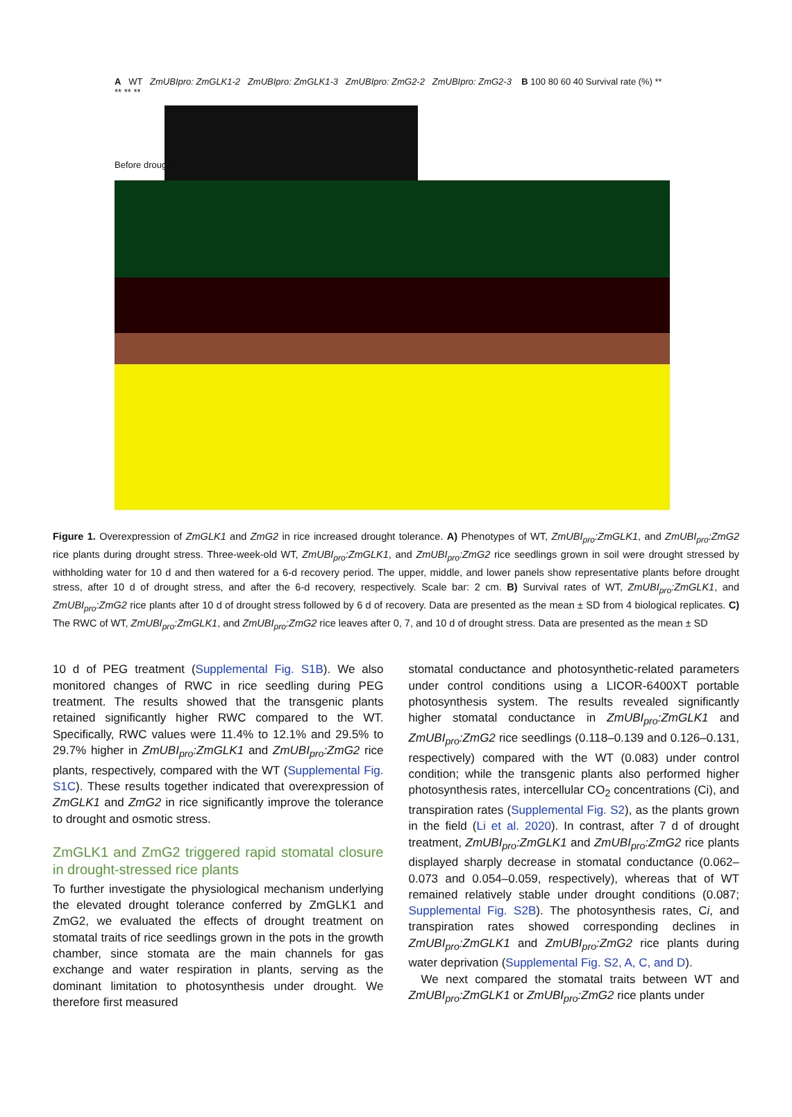A WT ZmUBIpro: ZmGLK1-2 ZmUBIpro: ZmGLK1-3 ZmUBIpro: ZmG2-2 ZmUBIpro: ZmG2-3 B 100 80 60 40 Survival rate (%) ** ** ** **
Before drought
Figure 1. Overexpression of ZmGLK1 and ZmG2 in rice increased drought tolerance. A) Phenotypes of WT, ZmUBI<sub>pro</sub>:ZmGLK1, and ZmUBI<sub>pro</sub>:ZmG2 rice plants during drought stress. Three-week-old WT, ZmUBI<sub>pro</sub>:ZmGLK1, and ZmUBI<sub>pro</sub>:ZmG2 rice seedlings grown in soil were drought stressed by withholding water for 10 d and then watered for a 6-d recovery period. The upper, middle, and lower panels show representative plants before drought stress, after 10 d of drought stress, and after the 6-d recovery, respectively. Scale bar: 2 cm. B) Survival rates of WT, ZmUBI<sub>pro</sub>:ZmGLK1, and ZmUBI<sub>pro</sub>:ZmG2 rice plants after 10 d of drought stress followed by 6 d of recovery. Data are presented as the mean ± SD from 4 biological replicates. C) The RWC of WT, ZmUBI<sub>pro</sub>:ZmGLK1, and ZmUBI<sub>pro</sub>:ZmG2 rice leaves after 0, 7, and 10 d of drought stress. Data are presented as the mean ± SD
10 d of PEG treatment (Supplemental Fig. S1B). We also monitored changes of RWC in rice seedling during PEG treatment. The results showed that the transgenic plants retained significantly higher RWC compared to the WT. Specifically, RWC values were 11.4% to 12.1% and 29.5% to 29.7% higher in ZmUBI<sub>pro</sub>:ZmGLK1 and ZmUBI<sub>pro</sub>:ZmG2 rice plants, respectively, compared with the WT (Supplemental Fig. S1C). These results together indicated that overexpression of ZmGLK1 and ZmG2 in rice significantly improve the tolerance to drought and osmotic stress.
ZmGLK1 and ZmG2 triggered rapid stomatal closure in drought-stressed rice plants
To further investigate the physiological mechanism underlying the elevated drought tolerance conferred by ZmGLK1 and ZmG2, we evaluated the effects of drought treatment on stomatal traits of rice seedlings grown in the pots in the growth chamber, since stomata are the main channels for gas exchange and water respiration in plants, serving as the dominant limitation to photosynthesis under drought. We therefore first measured
stomatal conductance and photosynthetic-related parameters under control conditions using a LICOR-6400XT portable photosynthesis system. The results revealed significantly higher stomatal conductance in ZmUBI<sub>pro</sub>:ZmGLK1 and ZmUBI<sub>pro</sub>:ZmG2 rice seedlings (0.118–0.139 and 0.126–0.131, respectively) compared with the WT (0.083) under control condition; while the transgenic plants also performed higher photosynthesis rates, intercellular CO<sub>2</sub> concentrations (Ci), and transpiration rates (Supplemental Fig. S2), as the plants grown in the field (Li et al. 2020). In contrast, after 7 d of drought treatment, ZmUBI<sub>pro</sub>:ZmGLK1 and ZmUBI<sub>pro</sub>:ZmG2 rice plants displayed sharply decrease in stomatal conductance (0.062–0.073 and 0.054–0.059, respectively), whereas that of WT remained relatively stable under drought conditions (0.087; Supplemental Fig. S2B). The photosynthesis rates, Ci, and transpiration rates showed corresponding declines in ZmUBI<sub>pro</sub>:ZmGLK1 and ZmUBI<sub>pro</sub>:ZmG2 rice plants during water deprivation (Supplemental Fig. S2, A, C, and D).
We next compared the stomatal traits between WT and ZmUBI<sub>pro</sub>:ZmGLK1 or ZmUBI<sub>pro</sub>:ZmG2 rice plants under